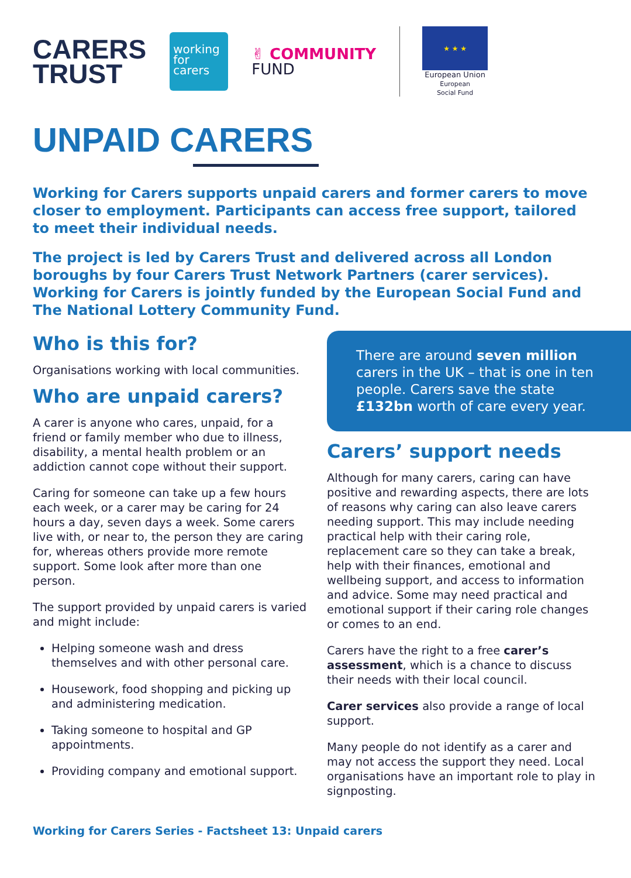CARERS
TRUST
working
for
carers
✌ COMMUNITY
FUND
★ ★ ★
European Union
European
Social Fund
UNPAID CARERS
Working for Carers supports unpaid carers and former carers to move closer to employment. Participants can access free support, tailored to meet their individual needs.
The project is led by Carers Trust and delivered across all London boroughs by four Carers Trust Network Partners (carer services). Working for Carers is jointly funded by the European Social Fund and The National Lottery Community Fund.
Who is this for?
Organisations working with local communities.
Who are unpaid carers?
A carer is anyone who cares, unpaid, for a friend or family member who due to illness, disability, a mental health problem or an addiction cannot cope without their support.
Caring for someone can take up a few hours each week, or a carer may be caring for 24 hours a day, seven days a week. Some carers live with, or near to, the person they are caring for, whereas others provide more remote support. Some look after more than one person.
The support provided by unpaid carers is varied and might include:
Helping someone wash and dress themselves and with other personal care.
Housework, food shopping and picking up and administering medication.
Taking someone to hospital and GP appointments.
Providing company and emotional support.
There are around seven million carers in the UK – that is one in ten people. Carers save the state £132bn worth of care every year.
Carers’ support needs
Although for many carers, caring can have positive and rewarding aspects, there are lots of reasons why caring can also leave carers needing support. This may include needing practical help with their caring role, replacement care so they can take a break, help with their finances, emotional and wellbeing support, and access to information and advice. Some may need practical and emotional support if their caring role changes or comes to an end.
Carers have the right to a free carer’s assessment, which is a chance to discuss their needs with their local council.
Carer services also provide a range of local support.
Many people do not identify as a carer and may not access the support they need. Local organisations have an important role to play in signposting.
Working for Carers Series - Factsheet 13: Unpaid carers